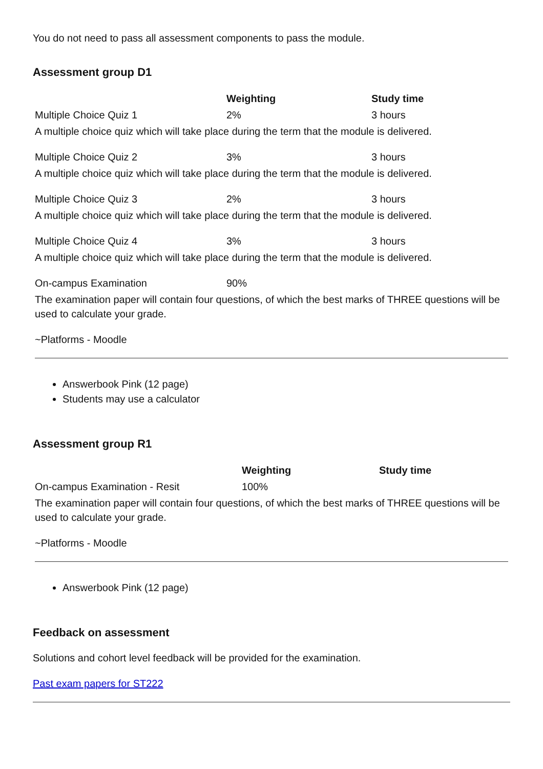You do not need to pass all assessment components to pass the module.
Assessment group D1
| | Weighting | Study time |
| --- | --- | --- |
| Multiple Choice Quiz 1 | 2% | 3 hours |
| A multiple choice quiz which will take place during the term that the module is delivered. | | |
| Multiple Choice Quiz 2 | 3% | 3 hours |
| A multiple choice quiz which will take place during the term that the module is delivered. | | |
| Multiple Choice Quiz 3 | 2% | 3 hours |
| A multiple choice quiz which will take place during the term that the module is delivered. | | |
| Multiple Choice Quiz 4 | 3% | 3 hours |
| A multiple choice quiz which will take place during the term that the module is delivered. | | |
| On-campus Examination | 90% | |
| The examination paper will contain four questions, of which the best marks of THREE questions will be used to calculate your grade. | | |
| ~Platforms - Moodle | | |
Answerbook Pink (12 page)
Students may use a calculator
Assessment group R1
| | Weighting | Study time |
| --- | --- | --- |
| On-campus Examination - Resit | 100% | |
| The examination paper will contain four questions, of which the best marks of THREE questions will be used to calculate your grade. | | |
| ~Platforms - Moodle | | |
Answerbook Pink (12 page)
Feedback on assessment
Solutions and cohort level feedback will be provided for the examination.
Past exam papers for ST222